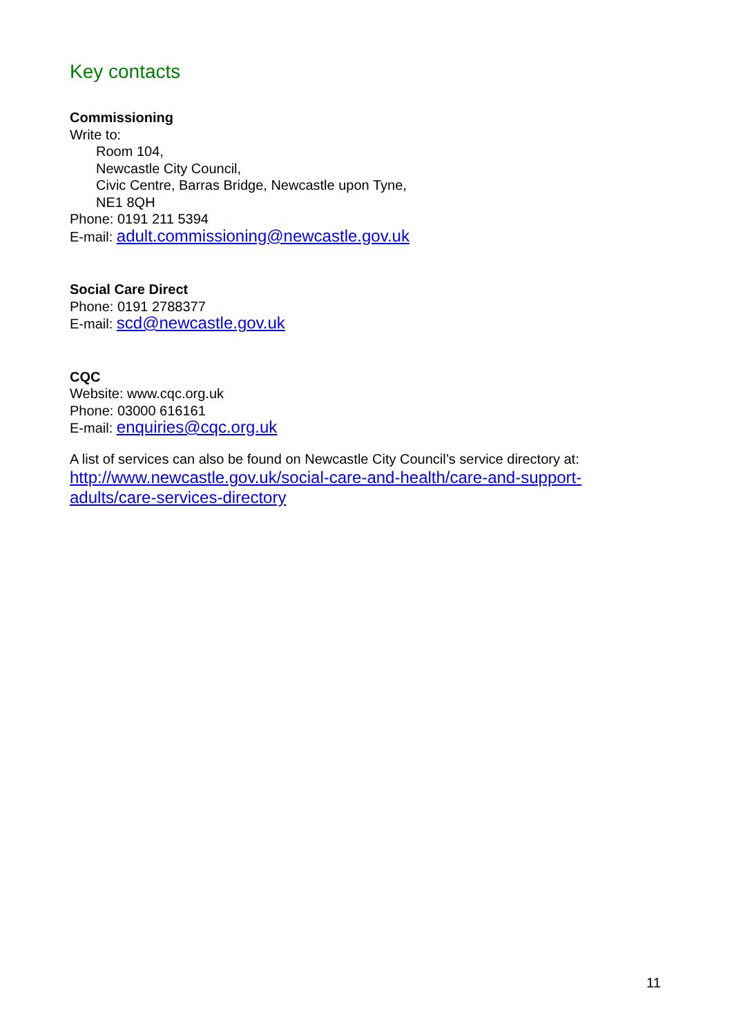Key contacts
Commissioning
Write to:
Room 104,
Newcastle City Council,
Civic Centre, Barras Bridge, Newcastle upon Tyne,
NE1 8QH
Phone: 0191 211 5394
E-mail: adult.commissioning@newcastle.gov.uk
Social Care Direct
Phone: 0191 2788377
E-mail: scd@newcastle.gov.uk
CQC
Website: www.cqc.org.uk
Phone: 03000 616161
E-mail: enquiries@cqc.org.uk
A list of services can also be found on Newcastle City Council’s service directory at:
http://www.newcastle.gov.uk/social-care-and-health/care-and-support-
adults/care-services-directory
11